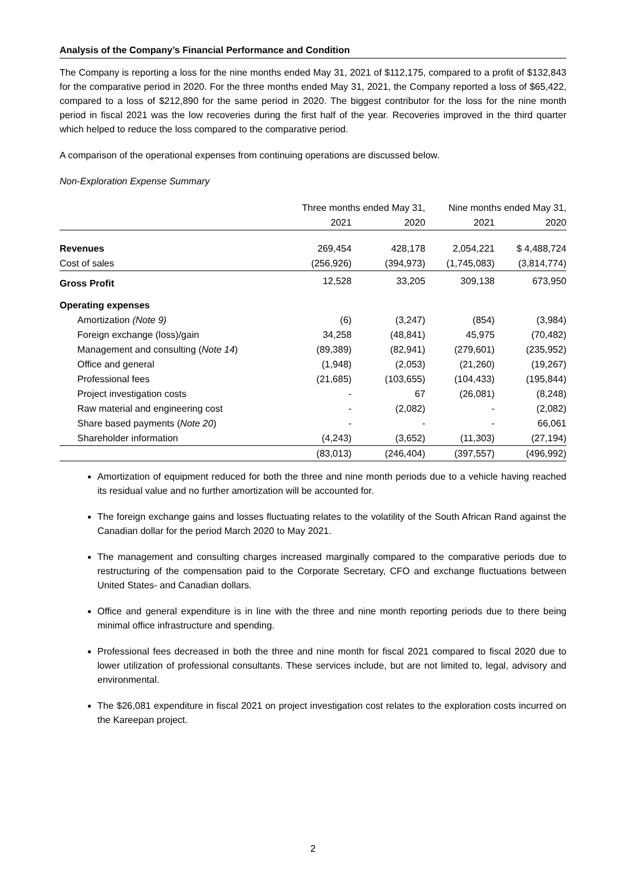Analysis of the Company’s Financial Performance and Condition
The Company is reporting a loss for the nine months ended May 31, 2021 of $112,175, compared to a profit of $132,843 for the comparative period in 2020. For the three months ended May 31, 2021, the Company reported a loss of $65,422, compared to a loss of $212,890 for the same period in 2020. The biggest contributor for the loss for the nine month period in fiscal 2021 was the low recoveries during the first half of the year. Recoveries improved in the third quarter which helped to reduce the loss compared to the comparative period.
A comparison of the operational expenses from continuing operations are discussed below.
Non-Exploration Expense Summary
| | Three months ended May 31, | | Nine months ended May 31, | |
| --- | --- | --- | --- | --- |
| | 2021 | 2020 | 2021 | 2020 |
| Revenues | 269,454 | 428,178 | 2,054,221 | $ 4,488,724 |
| Cost of sales | (256,926) | (394,973) | (1,745,083) | (3,814,774) |
| Gross Profit | 12,528 | 33,205 | 309,138 | 673,950 |
| Operating expenses | | | | |
| Amortization (Note 9) | (6) | (3,247) | (854) | (3,984) |
| Foreign exchange (loss)/gain | 34,258 | (48,841) | 45,975 | (70,482) |
| Management and consulting ( Note 14 ) | (89,389) | (82,941) | (279,601) | (235,952) |
| Office and general | (1,948) | (2,053) | (21,260) | (19,267) |
| Professional fees | (21,685) | (103,655) | (104,433) | (195,844) |
| Project investigation costs | - | 67 | (26,081) | (8,248) |
| Raw material and engineering cost | - | (2,082) | - | (2,082) |
| Share based payments ( Note 20 ) | - | - | - | 66,061 |
| Shareholder information | (4,243) | (3,652) | (11,303) | (27,194) |
| | (83,013) | (246,404) | (397,557) | (496,992) |
Amortization of equipment reduced for both the three and nine month periods due to a vehicle having reached its residual value and no further amortization will be accounted for.
The foreign exchange gains and losses fluctuating relates to the volatility of the South African Rand against the Canadian dollar for the period March 2020 to May 2021.
The management and consulting charges increased marginally compared to the comparative periods due to restructuring of the compensation paid to the Corporate Secretary, CFO and exchange fluctuations between United States- and Canadian dollars.
Office and general expenditure is in line with the three and nine month reporting periods due to there being minimal office infrastructure and spending.
Professional fees decreased in both the three and nine month for fiscal 2021 compared to fiscal 2020 due to lower utilization of professional consultants. These services include, but are not limited to, legal, advisory and environmental.
The $26,081 expenditure in fiscal 2021 on project investigation cost relates to the exploration costs incurred on the Kareepan project.
2